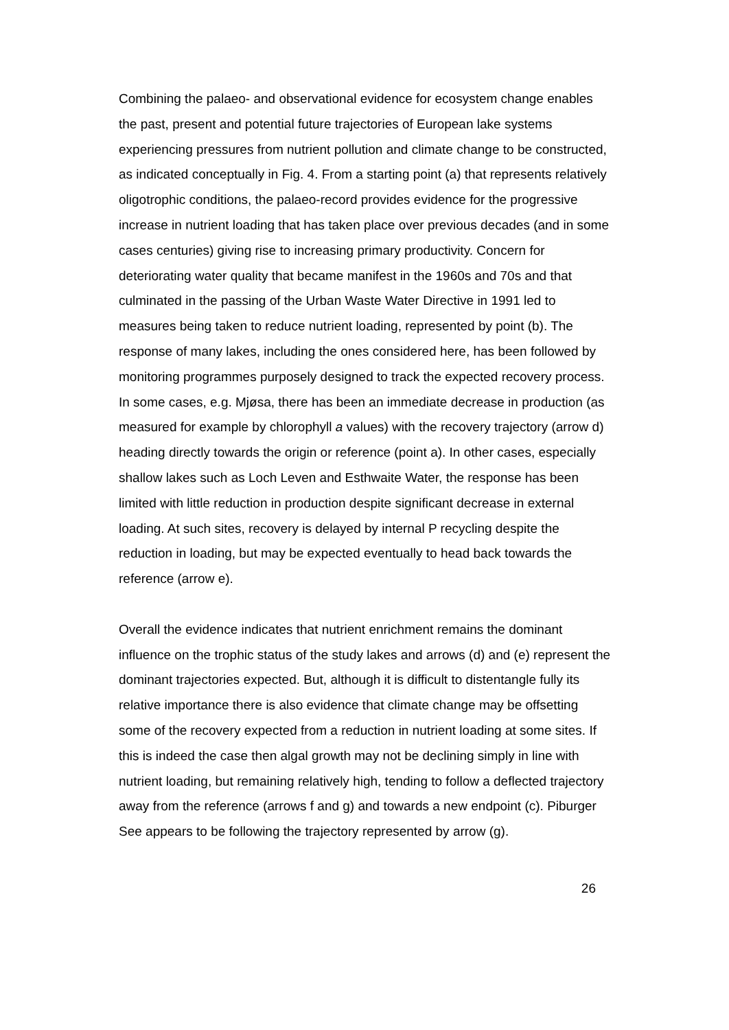Combining the palaeo- and observational evidence for ecosystem change enables the past, present and potential future trajectories of European lake systems experiencing pressures from nutrient pollution and climate change to be constructed, as indicated conceptually in Fig. 4. From a starting point (a) that represents relatively oligotrophic conditions, the palaeo-record provides evidence for the progressive increase in nutrient loading that has taken place over previous decades (and in some cases centuries) giving rise to increasing primary productivity. Concern for deteriorating water quality that became manifest in the 1960s and 70s and that culminated in the passing of the Urban Waste Water Directive in 1991 led to measures being taken to reduce nutrient loading, represented by point (b). The response of many lakes, including the ones considered here, has been followed by monitoring programmes purposely designed to track the expected recovery process. In some cases, e.g. Mjøsa, there has been an immediate decrease in production (as measured for example by chlorophyll a values) with the recovery trajectory (arrow d) heading directly towards the origin or reference (point a). In other cases, especially shallow lakes such as Loch Leven and Esthwaite Water, the response has been limited with little reduction in production despite significant decrease in external loading. At such sites, recovery is delayed by internal P recycling despite the reduction in loading, but may be expected eventually to head back towards the reference (arrow e).
Overall the evidence indicates that nutrient enrichment remains the dominant influence on the trophic status of the study lakes and arrows (d) and (e) represent the dominant trajectories expected. But, although it is difficult to distentangle fully its relative importance there is also evidence that climate change may be offsetting some of the recovery expected from a reduction in nutrient loading at some sites. If this is indeed the case then algal growth may not be declining simply in line with nutrient loading, but remaining relatively high, tending to follow a deflected trajectory away from the reference (arrows f and g) and towards a new endpoint (c). Piburger See appears to be following the trajectory represented by arrow (g).
26